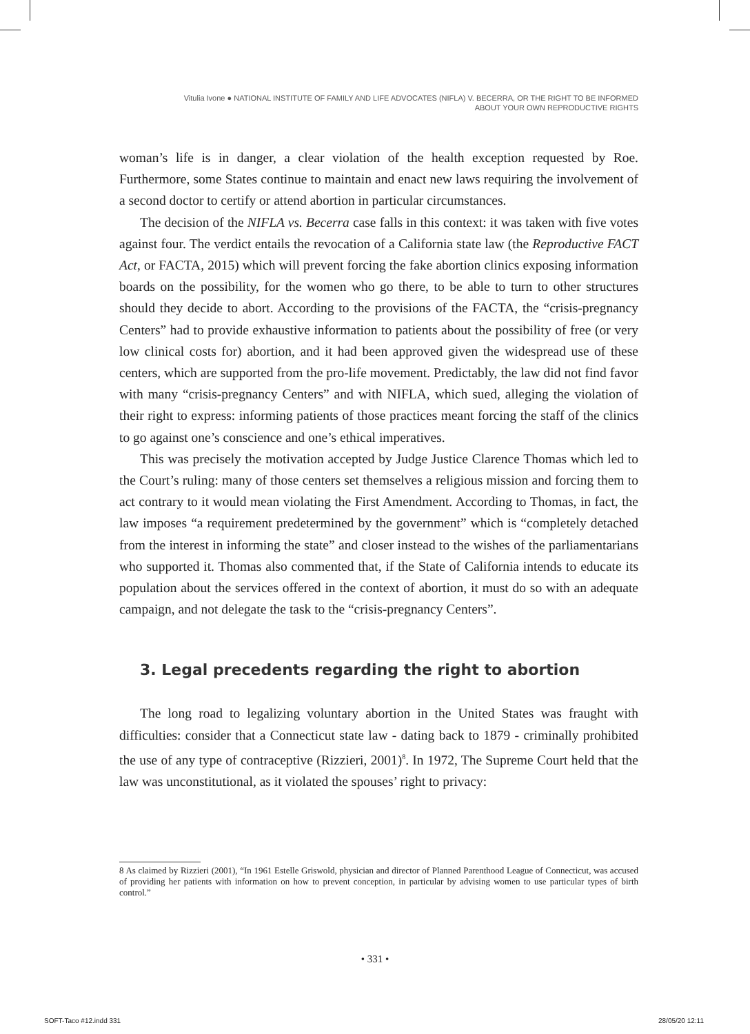Vitulia Ivone ● NATIONAL INSTITUTE OF FAMILY AND LIFE ADVOCATES (NIFLA) V. BECERRA, OR THE RIGHT TO BE INFORMED
ABOUT YOUR OWN REPRODUCTIVE RIGHTS
woman’s life is in danger, a clear violation of the health exception requested by Roe. Furthermore, some States continue to maintain and enact new laws requiring the involvement of a second doctor to certify or attend abortion in particular circumstances.
The decision of the NIFLA vs. Becerra case falls in this context: it was taken with five votes against four. The verdict entails the revocation of a California state law (the Reproductive FACT Act, or FACTA, 2015) which will prevent forcing the fake abortion clinics exposing information boards on the possibility, for the women who go there, to be able to turn to other structures should they decide to abort. According to the provisions of the FACTA, the “crisis-pregnancy Centers” had to provide exhaustive information to patients about the possibility of free (or very low clinical costs for) abortion, and it had been approved given the widespread use of these centers, which are supported from the pro-life movement. Predictably, the law did not find favor with many “crisis-pregnancy Centers” and with NIFLA, which sued, alleging the violation of their right to express: informing patients of those practices meant forcing the staff of the clinics to go against one’s conscience and one’s ethical imperatives.
This was precisely the motivation accepted by Judge Justice Clarence Thomas which led to the Court’s ruling: many of those centers set themselves a religious mission and forcing them to act contrary to it would mean violating the First Amendment. According to Thomas, in fact, the law imposes “a requirement predetermined by the government” which is “completely detached from the interest in informing the state” and closer instead to the wishes of the parliamentarians who supported it. Thomas also commented that, if the State of California intends to educate its population about the services offered in the context of abortion, it must do so with an adequate campaign, and not delegate the task to the “crisis-pregnancy Centers”.
3. Legal precedents regarding the right to abortion
The long road to legalizing voluntary abortion in the United States was fraught with difficulties: consider that a Connecticut state law - dating back to 1879 - criminally prohibited the use of any type of contraceptive (Rizzieri, 2001)<sup>8</sup>. In 1972, The Supreme Court held that the law was unconstitutional, as it violated the spouses’ right to privacy:
8 As claimed by Rizzieri (2001), “In 1961 Estelle Griswold, physician and director of Planned Parenthood League of Connecticut, was accused of providing her patients with information on how to prevent conception, in particular by advising women to use particular types of birth control.”
• 331 •
SOFT-Taco #12.indd 331 28/05/20 12:11